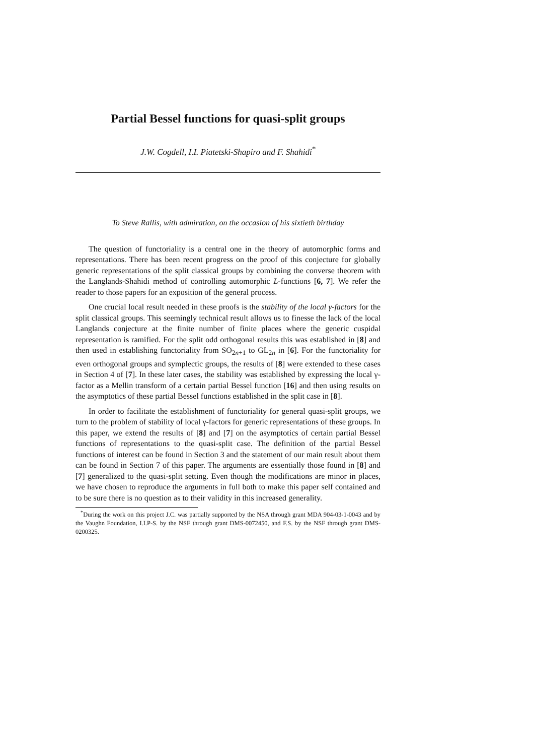Partial Bessel functions for quasi-split groups
J.W. Cogdell, I.I. Piatetski-Shapiro and F. Shahidi<sup>*</sup>
To Steve Rallis, with admiration, on the occasion of his sixtieth birthday
The question of functoriality is a central one in the theory of automorphic forms and representations. There has been recent progress on the proof of this conjecture for globally generic representations of the split classical groups by combining the converse theorem with the Langlands-Shahidi method of controlling automorphic L-functions [6, 7]. We refer the reader to those papers for an exposition of the general process.
One crucial local result needed in these proofs is the stability of the local γ-factors for the split classical groups. This seemingly technical result allows us to finesse the lack of the local Langlands conjecture at the finite number of finite places where the generic cuspidal representation is ramified. For the split odd orthogonal results this was established in [8] and then used in establishing functoriality from SO<sub>2n+1</sub> to GL<sub>2n</sub> in [6]. For the functoriality for even orthogonal groups and symplectic groups, the results of [8] were extended to these cases in Section 4 of [7]. In these later cases, the stability was established by expressing the local γ-factor as a Mellin transform of a certain partial Bessel function [16] and then using results on the asymptotics of these partial Bessel functions established in the split case in [8].
In order to facilitate the establishment of functoriality for general quasi-split groups, we turn to the problem of stability of local γ-factors for generic representations of these groups. In this paper, we extend the results of [8] and [7] on the asymptotics of certain partial Bessel functions of representations to the quasi-split case. The definition of the partial Bessel functions of interest can be found in Section 3 and the statement of our main result about them can be found in Section 7 of this paper. The arguments are essentially those found in [8] and [7] generalized to the quasi-split setting. Even though the modifications are minor in places, we have chosen to reproduce the arguments in full both to make this paper self contained and to be sure there is no question as to their validity in this increased generality.
<sup>*</sup> During the work on this project J.C. was partially supported by the NSA through grant MDA 904-03-1-0043 and by the Vaughn Foundation, I.I.P-S. by the NSF through grant DMS-0072450, and F.S. by the NSF through grant DMS-0200325.